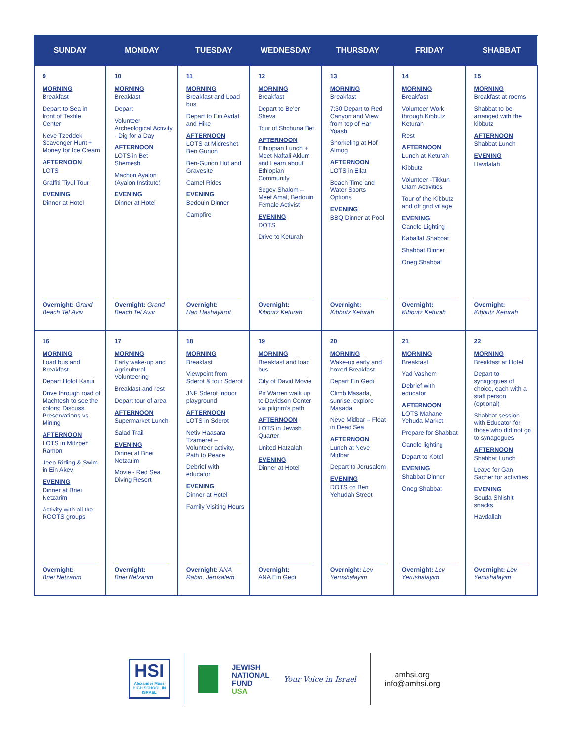| SUNDAY | MONDAY | TUESDAY | WEDNESDAY | THURSDAY | FRIDAY | SHABBAT |
| --- | --- | --- | --- | --- | --- | --- |
| 9 MORNING Breakfast Depart to Sea in front of Textile Center Neve Tzeddek Scavenger Hunt + Money for Ice Cream AFTERNOON LOTS Graffiti Tiyul Tour EVENING Dinner at Hotel Overnight: Grand Beach Tel Aviv | 10 MORNING Breakfast Depart Volunteer Archeological Activity - Dig for a Day AFTERNOON LOTS in Bet Shemesh Machon Ayalon (Ayalon Institute) EVENING Dinner at Hotel Overnight: Grand Beach Tel Aviv | 11 MORNING Breakfast and Load bus Depart to Ein Avdat and Hike AFTERNOON LOTS at Midreshet Ben Gurion Ben-Gurion Hut and Gravesite Camel Rides EVENING Bedouin Dinner Campfire Overnight: Han Hashayarot | 12 MORNING Breakfast Depart to Be’er Sheva Tour of Shchuna Bet AFTERNOON Ethiopian Lunch + Meet Naftali Aklum and Learn about Ethiopian Community Segev Shalom – Meet Amal, Bedouin Female Activist EVENING DOTS Drive to Keturah Overnight: Kibbutz Keturah | 13 MORNING Breakfast 7:30 Depart to Red Canyon and View from top of Har Yoash Snorkeling at Hof Almog AFTERNOON LOTS in Eilat Beach Time and Water Sports Options EVENING BBQ Dinner at Pool Overnight: Kibbutz Keturah | 14 MORNING Breakfast Volunteer Work through Kibbutz Keturah Rest AFTERNOON Lunch at Keturah Kibbutz Volunteer -Tikkun Olam Activities Tour of the Kibbutz and off grid village EVENING Candle Lighting Kaballat Shabbat Shabbat Dinner Oneg Shabbat Overnight: Kibbutz Keturah | 15 MORNING Breakfast at rooms Shabbat to be arranged with the kibbutz AFTERNOON Shabbat Lunch EVENING Havdalah Overnight: Kibbutz Keturah |
| 16 MORNING Load bus and Breakfast Depart Holot Kasui Drive through road of Machtesh to see the colors; Discuss Preservations vs Mining AFTERNOON LOTS in Mitzpeh Ramon Jeep Riding & Swim in Ein Akev EVENING Dinner at Bnei Netzarim Activity with all the ROOTS groups Overnight: Bnei Netzarim | 17 MORNING Early wake-up and Agricultural Volunteering Breakfast and rest Depart tour of area AFTERNOON Supermarket Lunch Salad Trail EVENING Dinner at Bnei Netzarim Movie - Red Sea Diving Resort Overnight: Bnei Netzarim | 18 MORNING Breakfast Viewpoint from Sderot & tour Sderot JNF Sderot Indoor playground AFTERNOON LOTS in Sderot Netiv Haasara Tzameret – Volunteer activity, Path to Peace Debrief with educator EVENING Dinner at Hotel Family Visiting Hours Overnight: ANA Rabin, Jerusalem | 19 MORNING Breakfast and load bus City of David Movie Pir Warren walk up to Davidson Center via pilgrim’s path AFTERNOON LOTS in Jewish Quarter United Hatzalah EVENING Dinner at Hotel Overnight: ANA Ein Gedi | 20 MORNING Wake-up early and boxed Breakfast Depart Ein Gedi Climb Masada, sunrise, explore Masada Neve Midbar – Float in Dead Sea AFTERNOON Lunch at Neve Midbar Depart to Jerusalem EVENING DOTS on Ben Yehudah Street Overnight: Lev Yerushalayim | 21 MORNING Breakfast Yad Vashem Debrief with educator AFTERNOON LOTS Mahane Yehuda Market Prepare for Shabbat Candle lighting Depart to Kotel EVENING Shabbat Dinner Oneg Shabbat Overnight: Lev Yerushalayim | 22 MORNING Breakfast at Hotel Depart to synagogues of choice, each with a staff person (optional) Shabbat session with Educator for those who did not go to synagogues AFTERNOON Shabbat Lunch Leave for Gan Sacher for activities EVENING Seuda Shlishit snacks Havdallah Overnight: Lev Yerushalayim |
HSI
Alexander Muss HIGH SCHOOL IN ISRAEL
JEWISH
NATIONAL
FUND
USA
Your Voice in Israel
amhsi.org
info@amhsi.org